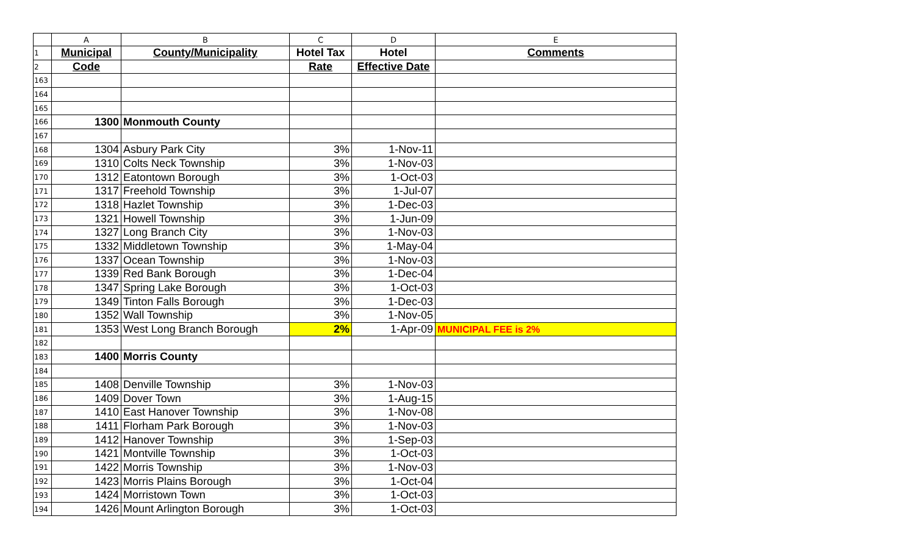| | A | B | C | D | E |
| 1 | Municipal | County/Municipality | Hotel Tax | Hotel | Comments |
| 2 | Code | | Rate | Effective Date | |
| 163 | | | | | |
| 164 | | | | | |
| 165 | | | | | |
| 166 | 1300 | Monmouth County | | | |
| 167 | | | | | |
| 168 | 1304 | Asbury Park City | 3% | 1-Nov-11 | |
| 169 | 1310 | Colts Neck Township | 3% | 1-Nov-03 | |
| 170 | 1312 | Eatontown Borough | 3% | 1-Oct-03 | |
| 171 | 1317 | Freehold Township | 3% | 1-Jul-07 | |
| 172 | 1318 | Hazlet Township | 3% | 1-Dec-03 | |
| 173 | 1321 | Howell Township | 3% | 1-Jun-09 | |
| 174 | 1327 | Long Branch City | 3% | 1-Nov-03 | |
| 175 | 1332 | Middletown Township | 3% | 1-May-04 | |
| 176 | 1337 | Ocean Township | 3% | 1-Nov-03 | |
| 177 | 1339 | Red Bank Borough | 3% | 1-Dec-04 | |
| 178 | 1347 | Spring Lake Borough | 3% | 1-Oct-03 | |
| 179 | 1349 | Tinton Falls Borough | 3% | 1-Dec-03 | |
| 180 | 1352 | Wall Township | 3% | 1-Nov-05 | |
| 181 | 1353 | West Long Branch Borough | 2% | 1-Apr-09 | MUNICIPAL FEE is 2% |
| 182 | | | | | |
| 183 | 1400 | Morris County | | | |
| 184 | | | | | |
| 185 | 1408 | Denville Township | 3% | 1-Nov-03 | |
| 186 | 1409 | Dover Town | 3% | 1-Aug-15 | |
| 187 | 1410 | East Hanover Township | 3% | 1-Nov-08 | |
| 188 | 1411 | Florham Park Borough | 3% | 1-Nov-03 | |
| 189 | 1412 | Hanover Township | 3% | 1-Sep-03 | |
| 190 | 1421 | Montville Township | 3% | 1-Oct-03 | |
| 191 | 1422 | Morris Township | 3% | 1-Nov-03 | |
| 192 | 1423 | Morris Plains Borough | 3% | 1-Oct-04 | |
| 193 | 1424 | Morristown Town | 3% | 1-Oct-03 | |
| 194 | 1426 | Mount Arlington Borough | 3% | 1-Oct-03 | |